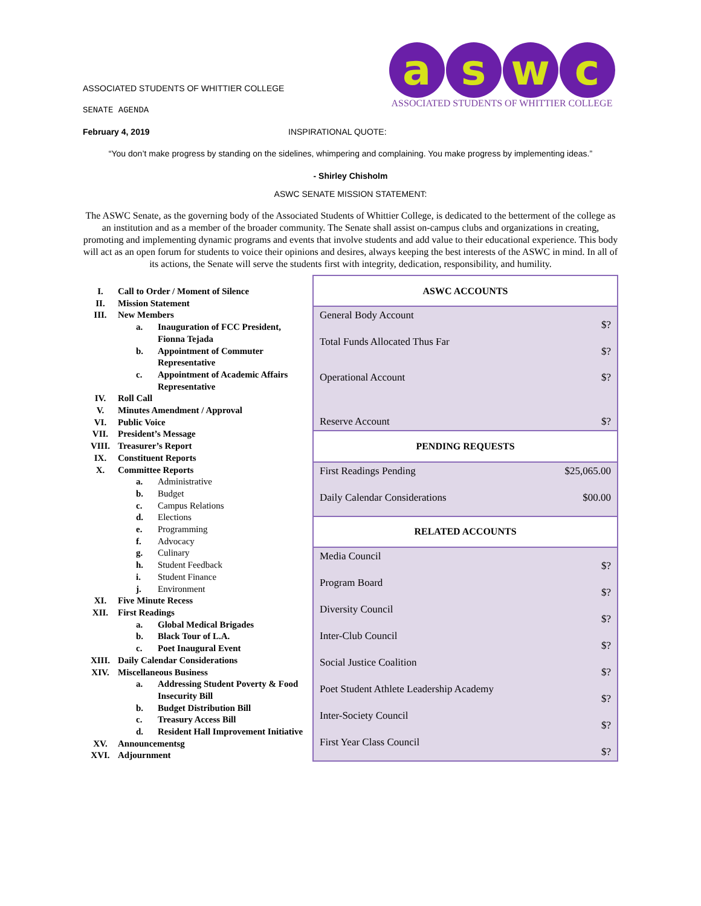ASSOCIATED STUDENTS OF WHITTIER COLLEGE
SENATE AGENDA
a s w c
ASSOCIATED STUDENTS OF WHITTIER COLLEGE
February 4, 2019 INSPIRATIONAL QUOTE:
“You don’t make progress by standing on the sidelines, whimpering and complaining. You make progress by implementing ideas.”
- Shirley Chisholm
ASWC SENATE MISSION STATEMENT:
The ASWC Senate, as the governing body of the Associated Students of Whittier College, is dedicated to the betterment of the college as an institution and as a member of the broader community. The Senate shall assist on-campus clubs and organizations in creating, promoting and implementing dynamic programs and events that involve students and add value to their educational experience. This body will act as an open forum for students to voice their opinions and desires, always keeping the best interests of the ASWC in mind. In all of its actions, the Senate will serve the students first with integrity, dedication, responsibility, and humility.
I. Call to Order / Moment of Silence
II. Mission Statement
III. New Members
a. Inauguration of FCC President, Fionna Tejada
b. Appointment of Commuter Representative
c. Appointment of Academic Affairs Representative
IV. Roll Call
V. Minutes Amendment / Approval
VI. Public Voice
VII. President’s Message
VIII. Treasurer’s Report
IX. Constituent Reports
X. Committee Reports
a. Administrative
b. Budget
c. Campus Relations
d. Elections
e. Programming
f. Advocacy
g. Culinary
h. Student Feedback
i. Student Finance
j. Environment
XI. Five Minute Recess
XII. First Readings
a. Global Medical Brigades
b. Black Tour of L.A.
c. Poet Inaugural Event
XIII. Daily Calendar Considerations
XIV. Miscellaneous Business
a. Addressing Student Poverty & Food Insecurity Bill
b. Budget Distribution Bill
c. Treasury Access Bill
d. Resident Hall Improvement Initiative
XV. Announcementsg
XVI. Adjournment
| ASWC ACCOUNTS | |
| --- | --- |
| General Body Account | $? |
| Total Funds Allocated Thus Far | $? |
| Operational Account | $? |
| Reserve Account | $? |
| PENDING REQUESTS | |
| First Readings Pending | $25,065.00 |
| Daily Calendar Considerations | $00.00 |
| RELATED ACCOUNTS | |
| Media Council | $? |
| Program Board | $? |
| Diversity Council | $? |
| Inter-Club Council | $? |
| Social Justice Coalition | $? |
| Poet Student Athlete Leadership Academy | $? |
| Inter-Society Council | $? |
| First Year Class Council | $? |